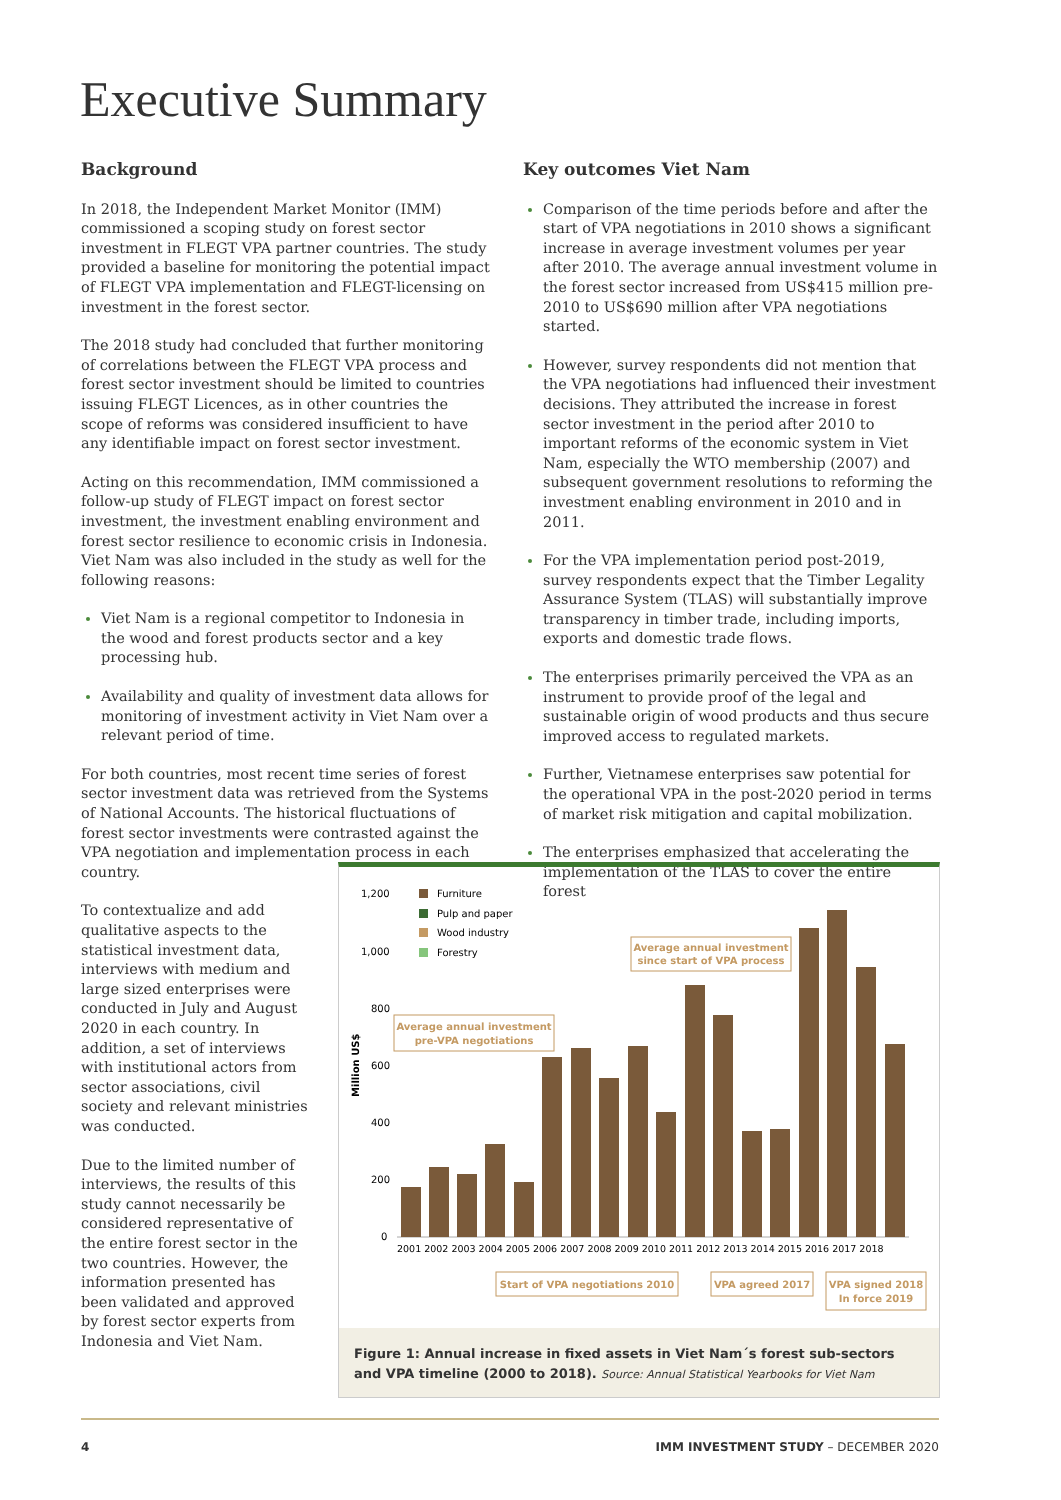Executive Summary
Background
In 2018, the Independent Market Monitor (IMM) commissioned a scoping study on forest sector investment in FLEGT VPA partner countries. The study provided a baseline for monitoring the potential impact of FLEGT VPA implementation and FLEGT-licensing on investment in the forest sector.
The 2018 study had concluded that further monitoring of correlations between the FLEGT VPA process and forest sector investment should be limited to countries issuing FLEGT Licences, as in other countries the scope of reforms was considered insufficient to have any identifiable impact on forest sector investment.
Acting on this recommendation, IMM commissioned a follow-up study of FLEGT impact on forest sector investment, the investment enabling environment and forest sector resilience to economic crisis in Indonesia. Viet Nam was also included in the study as well for the following reasons:
Viet Nam is a regional competitor to Indonesia in the wood and forest products sector and a key processing hub.
Availability and quality of investment data allows for monitoring of investment activity in Viet Nam over a relevant period of time.
For both countries, most recent time series of forest sector investment data was retrieved from the Systems of National Accounts. The historical fluctuations of forest sector investments were contrasted against the VPA negotiation and implementation process in each country.
To contextualize and add qualitative aspects to the statistical investment data, interviews with medium and large sized enterprises were conducted in July and August 2020 in each country. In addition, a set of interviews with institutional actors from sector associations, civil society and relevant ministries was conducted.
Due to the limited number of interviews, the results of this study cannot necessarily be considered representative of the entire forest sector in the two countries. However, the information presented has been validated and approved by forest sector experts from Indonesia and Viet Nam.
Key outcomes Viet Nam
Comparison of the time periods before and after the start of VPA negotiations in 2010 shows a significant increase in average investment volumes per year after 2010. The average annual investment volume in the forest sector increased from US$415 million pre-2010 to US$690 million after VPA negotiations started.
However, survey respondents did not mention that the VPA negotiations had influenced their investment decisions. They attributed the increase in forest sector investment in the period after 2010 to important reforms of the economic system in Viet Nam, especially the WTO membership (2007) and subsequent government resolutions to reforming the investment enabling environment in 2010 and in 2011.
For the VPA implementation period post-2019, survey respondents expect that the Timber Legality Assurance System (TLAS) will substantially improve transparency in timber trade, including imports, exports and domestic trade flows.
The enterprises primarily perceived the VPA as an instrument to provide proof of the legal and sustainable origin of wood products and thus secure improved access to regulated markets.
Further, Vietnamese enterprises saw potential for the operational VPA in the post-2020 period in terms of market risk mitigation and capital mobilization.
The enterprises emphasized that accelerating the implementation of the TLAS to cover the entire forest
1,200
1,000
800
600
400
200
0
Million US$
Furniture
Pulp and paper
Wood industry
Forestry
2001 2002 2003 2004 2005 2006 2007 2008 2009 2010 2011 2012 2013 2014 2015 2016 2017 2018
Average annual investment
pre-VPA negotiations
Average annual investment
since start of VPA process
Start of VPA negotiations 2010
VPA agreed 2017
VPA signed 2018
In force 2019
Figure 1: Annual increase in fixed assets in Viet Nam´s forest sub-sectors and VPA timeline (2000 to 2018). Source: Annual Statistical Yearbooks for Viet Nam
4 IMM INVESTMENT STUDY – DECEMBER 2020